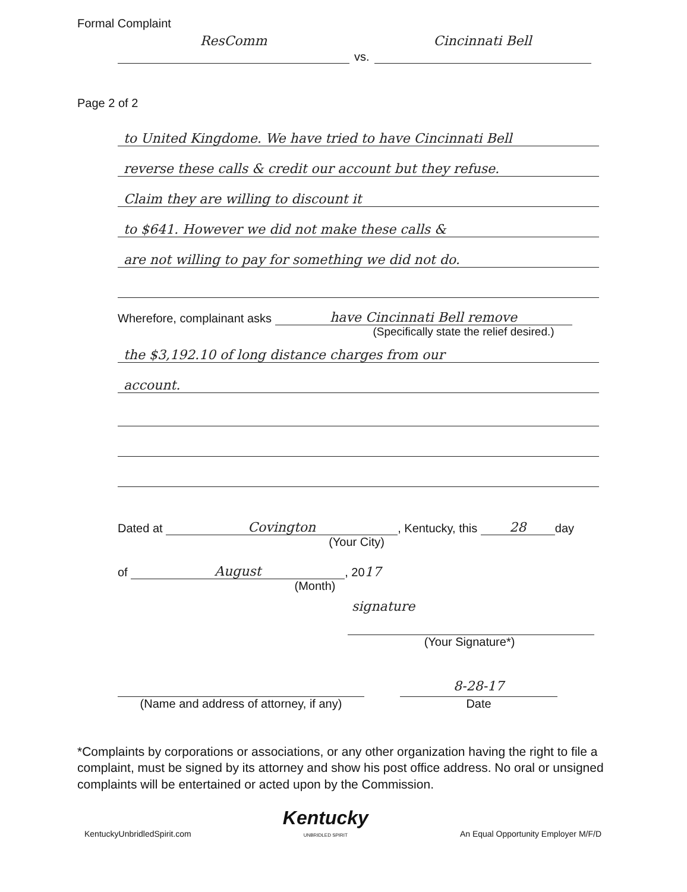Formal Complaint
ResComm vs. Cincinnati Bell
Page 2 of 2
to United Kingdome. We have tried to have Cincinnati Bell
reverse these calls & credit our account but they refuse.
Claim they are willing to discount it
to $641. However we did not make these calls &
are not willing to pay for something we did not do.
Wherefore, complainant asks have Cincinnati Bell remove
(Specifically state the relief desired.)
the $3,192.10 of long distance charges from our
account.
Dated at Covington, Kentucky, this 28 day
(Your City)
of August, 20 17
(Month)
signature
(Your Signature*)
(Name and address of attorney, if any)
8-28-17
Date
*Complaints by corporations or associations, or any other organization having the right to file a complaint, must be signed by its attorney and show his post office address. No oral or unsigned complaints will be entertained or acted upon by the Commission.
KentuckyUnbridledSpirit.com Kentucky
UNBRIDLED SPIRIT An Equal Opportunity Employer M/F/D